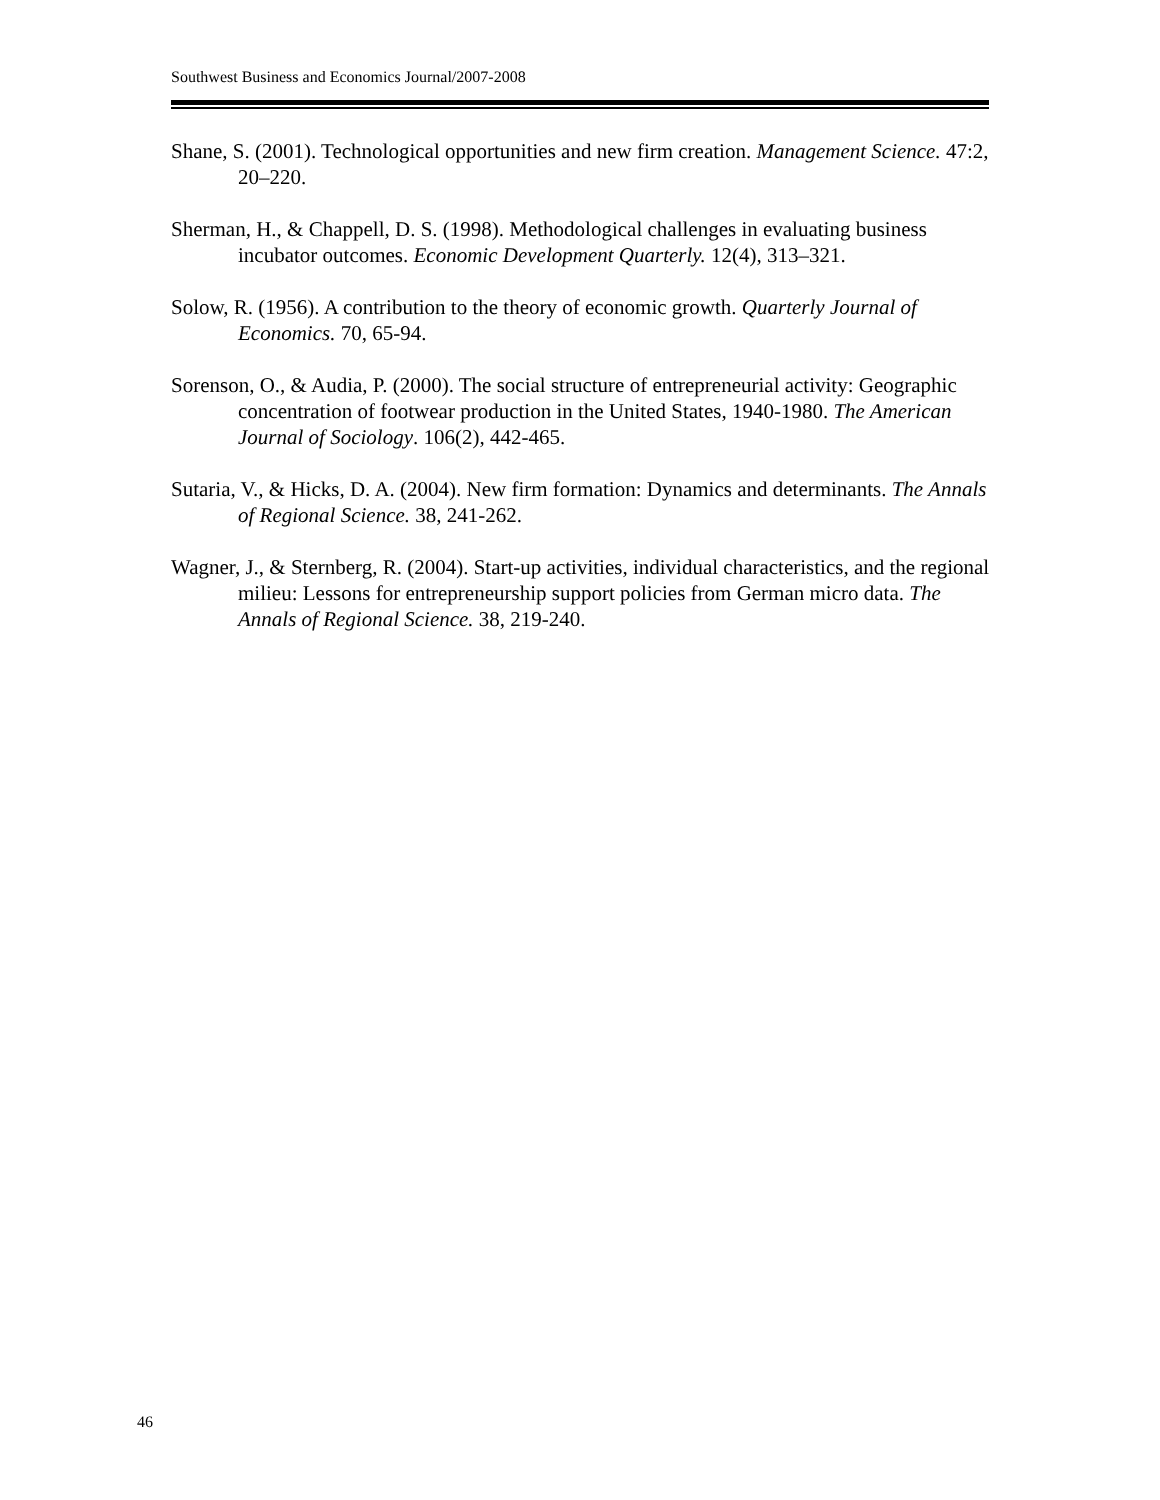Southwest Business and Economics Journal/2007-2008
Shane, S. (2001). Technological opportunities and new firm creation. Management Science. 47:2, 20–220.
Sherman, H., & Chappell, D. S. (1998). Methodological challenges in evaluating business incubator outcomes. Economic Development Quarterly. 12(4), 313–321.
Solow, R. (1956). A contribution to the theory of economic growth. Quarterly Journal of Economics. 70, 65-94.
Sorenson, O., & Audia, P. (2000). The social structure of entrepreneurial activity: Geographic concentration of footwear production in the United States, 1940-1980. The American Journal of Sociology. 106(2), 442-465.
Sutaria, V., & Hicks, D. A. (2004). New firm formation: Dynamics and determinants. The Annals of Regional Science. 38, 241-262.
Wagner, J., & Sternberg, R. (2004). Start-up activities, individual characteristics, and the regional milieu: Lessons for entrepreneurship support policies from German micro data. The Annals of Regional Science. 38, 219-240.
46